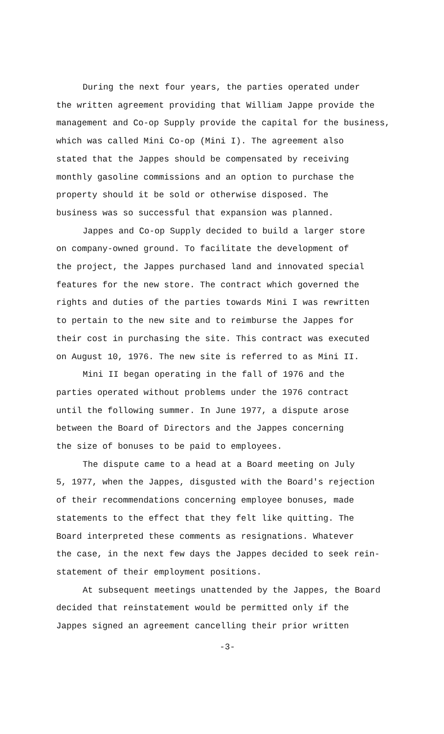During the next four years, the parties operated under
the written agreement providing that William Jappe provide the
management and Co-op Supply provide the capital for the business,
which was called Mini Co-op (Mini I). The agreement also
stated that the Jappes should be compensated by receiving
monthly gasoline commissions and an option to purchase the
property should it be sold or otherwise disposed. The
business was so successful that expansion was planned.
Jappes and Co-op Supply decided to build a larger store
on company-owned ground. To facilitate the development of
the project, the Jappes purchased land and innovated special
features for the new store. The contract which governed the
rights and duties of the parties towards Mini I was rewritten
to pertain to the new site and to reimburse the Jappes for
their cost in purchasing the site. This contract was executed
on August 10, 1976. The new site is referred to as Mini II.
Mini II began operating in the fall of 1976 and the
parties operated without problems under the 1976 contract
until the following summer. In June 1977, a dispute arose
between the Board of Directors and the Jappes concerning
the size of bonuses to be paid to employees.
The dispute came to a head at a Board meeting on July
5, 1977, when the Jappes, disgusted with the Board's rejection
of their recommendations concerning employee bonuses, made
statements to the effect that they felt like quitting. The
Board interpreted these comments as resignations. Whatever
the case, in the next few days the Jappes decided to seek rein-
statement of their employment positions.
At subsequent meetings unattended by the Jappes, the Board
decided that reinstatement would be permitted only if the
Jappes signed an agreement cancelling their prior written
-3-